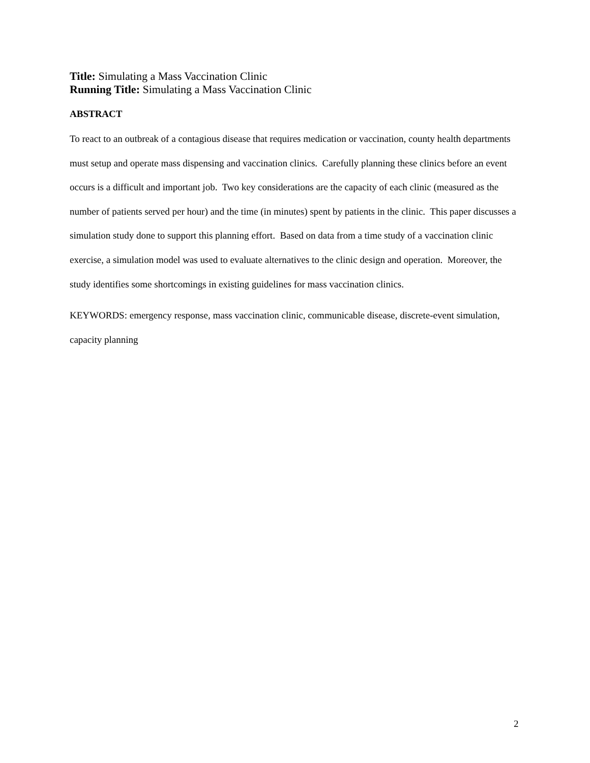Title: Simulating a Mass Vaccination Clinic
Running Title: Simulating a Mass Vaccination Clinic
ABSTRACT
To react to an outbreak of a contagious disease that requires medication or vaccination, county health departments must setup and operate mass dispensing and vaccination clinics. Carefully planning these clinics before an event occurs is a difficult and important job. Two key considerations are the capacity of each clinic (measured as the number of patients served per hour) and the time (in minutes) spent by patients in the clinic. This paper discusses a simulation study done to support this planning effort. Based on data from a time study of a vaccination clinic exercise, a simulation model was used to evaluate alternatives to the clinic design and operation. Moreover, the study identifies some shortcomings in existing guidelines for mass vaccination clinics.
KEYWORDS: emergency response, mass vaccination clinic, communicable disease, discrete-event simulation, capacity planning
2